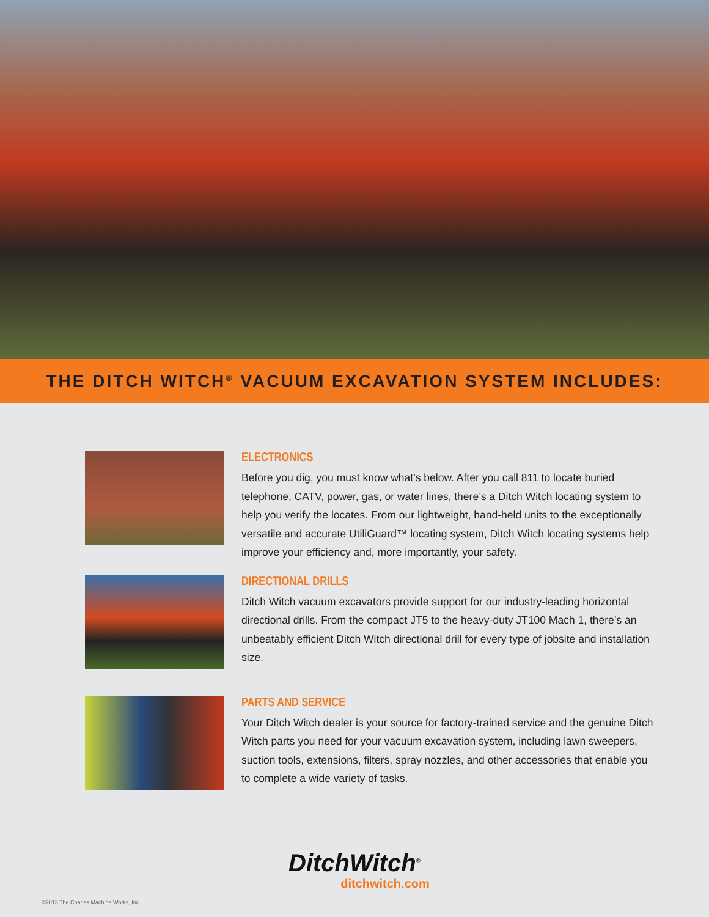THE DITCH WITCH<sup>®</sup> VACUUM EXCAVATION SYSTEM INCLUDES:
ELECTRONICS
Before you dig, you must know what’s below. After you call 811 to locate buried telephone, CATV, power, gas, or water lines, there’s a Ditch Witch locating system to help you verify the locates. From our lightweight, hand-held units to the exceptionally versatile and accurate UtiliGuard™ locating system, Ditch Witch locating systems help improve your efficiency and, more importantly, your safety.
DIRECTIONAL DRILLS
Ditch Witch vacuum excavators provide support for our industry-leading horizontal directional drills. From the compact JT5 to the heavy-duty JT100 Mach 1, there’s an unbeatably efficient Ditch Witch directional drill for every type of jobsite and installation size.
PARTS AND SERVICE
Your Ditch Witch dealer is your source for factory-trained service and the genuine Ditch Witch parts you need for your vacuum excavation system, including lawn sweepers, suction tools, extensions, filters, spray nozzles, and other accessories that enable you to complete a wide variety of tasks.
DitchWitch<sup>®</sup>
ditchwitch.com
©2013 The Charles Machine Works, Inc.